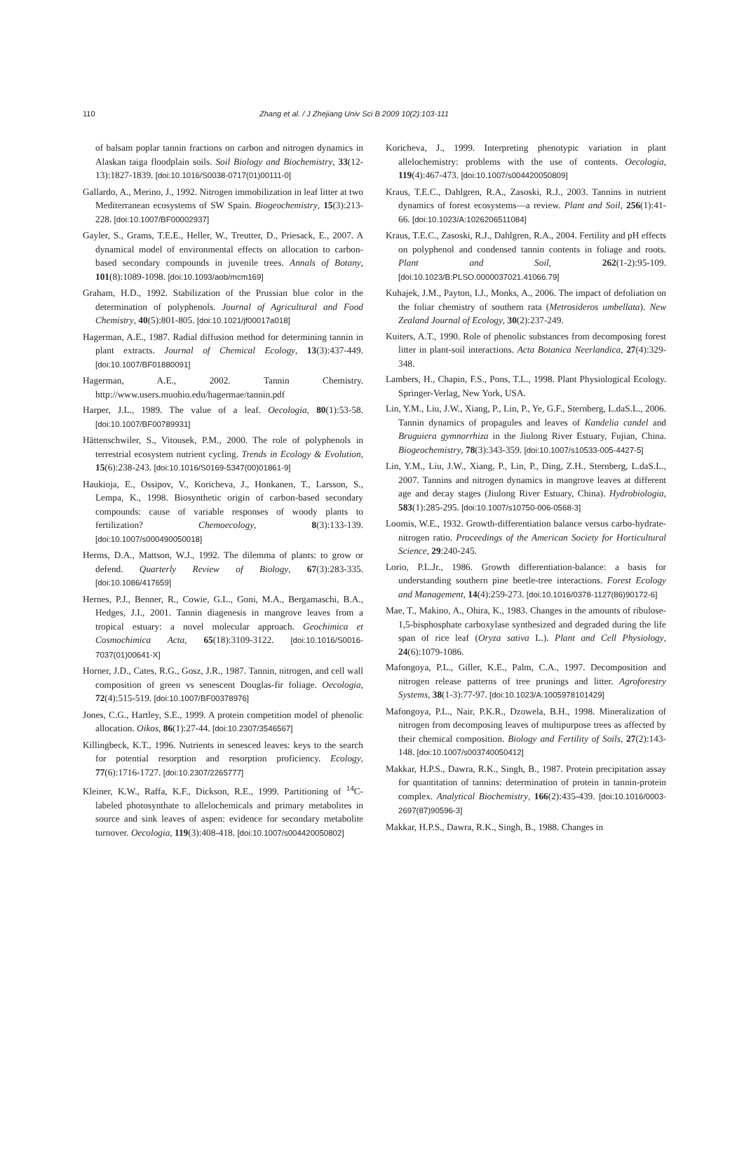110 Zhang et al. / J Zhejiang Univ Sci B 2009 10(2):103-111
of balsam poplar tannin fractions on carbon and nitrogen dynamics in Alaskan taiga floodplain soils. Soil Biology and Biochemistry, 33(12-13):1827-1839. [doi:10.1016/S0038-0717(01)00111-0]
Gallardo, A., Merino, J., 1992. Nitrogen immobilization in leaf litter at two Mediterranean ecosystems of SW Spain. Biogeochemistry, 15(3):213-228. [doi:10.1007/BF00002937]
Gayler, S., Grams, T.E.E., Heller, W., Treutter, D., Priesack, E., 2007. A dynamical model of environmental effects on allocation to carbon-based secondary compounds in juvenile trees. Annals of Botany, 101(8):1089-1098. [doi:10.1093/aob/mcm169]
Graham, H.D., 1992. Stabilization of the Prussian blue color in the determination of polyphenols. Journal of Agricultural and Food Chemistry, 40(5):801-805. [doi:10.1021/jf00017a018]
Hagerman, A.E., 1987. Radial diffusion method for determining tannin in plant extracts. Journal of Chemical Ecology, 13(3):437-449. [doi:10.1007/BF01880091]
Hagerman, A.E., 2002. Tannin Chemistry. http://www.users.muohio.edu/hagermae/tannin.pdf
Harper, J.L., 1989. The value of a leaf. Oecologia, 80(1):53-58. [doi:10.1007/BF00789931]
Hättenschwiler, S., Vitousek, P.M., 2000. The role of polyphenols in terrestrial ecosystem nutrient cycling. Trends in Ecology & Evolution, 15(6):238-243. [doi:10.1016/S0169-5347(00)01861-9]
Haukioja, E., Ossipov, V., Koricheva, J., Honkanen, T., Larsson, S., Lempa, K., 1998. Biosynthetic origin of carbon-based secondary compounds: cause of variable responses of woody plants to fertilization? Chemoecology, 8(3):133-139. [doi:10.1007/s000490050018]
Herms, D.A., Mattson, W.J., 1992. The dilemma of plants: to grow or defend. Quarterly Review of Biology, 67(3):283-335. [doi:10.1086/417659]
Hernes, P.J., Benner, R., Cowie, G.L., Goni, M.A., Bergamaschi, B.A., Hedges, J.I., 2001. Tannin diagenesis in mangrove leaves from a tropical estuary: a novel molecular approach. Geochimica et Cosmochimica Acta, 65(18):3109-3122. [doi:10.1016/S0016-7037(01)00641-X]
Horner, J.D., Cates, R.G., Gosz, J.R., 1987. Tannin, nitrogen, and cell wall composition of green vs senescent Douglas-fir foliage. Oecologia, 72(4):515-519. [doi:10.1007/BF00378976]
Jones, C.G., Hartley, S.E., 1999. A protein competition model of phenolic allocation. Oikos, 86(1):27-44. [doi:10.2307/3546567]
Killingbeck, K.T., 1996. Nutrients in senesced leaves: keys to the search for potential resorption and resorption proficiency. Ecology, 77(6):1716-1727. [doi:10.2307/2265777]
Kleiner, K.W., Raffa, K.F., Dickson, R.E., 1999. Partitioning of <sup>14</sup>C-labeled photosynthate to allelochemicals and primary metabolites in source and sink leaves of aspen: evidence for secondary metabolite turnover. Oecologia, 119(3):408-418. [doi:10.1007/s004420050802]
Koricheva, J., 1999. Interpreting phenotypic variation in plant allelochemistry: problems with the use of contents. Oecologia, 119(4):467-473. [doi:10.1007/s004420050809]
Kraus, T.E.C., Dahlgren, R.A., Zasoski, R.J., 2003. Tannins in nutrient dynamics of forest ecosystems—a review. Plant and Soil, 256(1):41-66. [doi:10.1023/A:1026206511084]
Kraus, T.E.C., Zasoski, R.J., Dahlgren, R.A., 2004. Fertility and pH effects on polyphenol and condensed tannin contents in foliage and roots. Plant and Soil, 262(1-2):95-109. [doi:10.1023/B:PLSO.0000037021.41066.79]
Kuhajek, J.M., Payton, I.J., Monks, A., 2006. The impact of defoliation on the foliar chemistry of southern rata (Metrosideros umbellata). New Zealand Journal of Ecology, 30(2):237-249.
Kuiters, A.T., 1990. Role of phenolic substances from decomposing forest litter in plant-soil interactions. Acta Botanica Neerlandica, 27(4):329-348.
Lambers, H., Chapin, F.S., Pons, T.L., 1998. Plant Physiological Ecology. Springer-Verlag, New York, USA.
Lin, Y.M., Liu, J.W., Xiang, P., Lin, P., Ye, G.F., Sternberg, L.daS.L., 2006. Tannin dynamics of propagules and leaves of Kandelia candel and Bruguiera gymnorrhiza in the Jiulong River Estuary, Fujian, China. Biogeochemistry, 78(3):343-359. [doi:10.1007/s10533-005-4427-5]
Lin, Y.M., Liu, J.W., Xiang, P., Lin, P., Ding, Z.H., Sternberg, L.daS.L., 2007. Tannins and nitrogen dynamics in mangrove leaves at different age and decay stages (Jiulong River Estuary, China). Hydrobiologia, 583(1):285-295. [doi:10.1007/s10750-006-0568-3]
Loomis, W.E., 1932. Growth-differentiation balance versus carbo-hydrate-nitrogen ratio. Proceedings of the American Society for Horticultural Science, 29:240-245.
Lorio, P.L.Jr., 1986. Growth differentiation-balance: a basis for understanding southern pine beetle-tree interactions. Forest Ecology and Management, 14(4):259-273. [doi:10.1016/0378-1127(86)90172-6]
Mae, T., Makino, A., Ohira, K., 1983. Changes in the amounts of ribulose-1,5-bisphosphate carboxylase synthesized and degraded during the life span of rice leaf (Oryza sativa L.). Plant and Cell Physiology, 24(6):1079-1086.
Mafongoya, P.L., Giller, K.E., Palm, C.A., 1997. Decomposition and nitrogen release patterns of tree prunings and litter. Agroforestry Systems, 38(1-3):77-97. [doi:10.1023/A:1005978101429]
Mafongoya, P.L., Nair, P.K.R., Dzowela, B.H., 1998. Mineralization of nitrogen from decomposing leaves of multipurpose trees as affected by their chemical composition. Biology and Fertility of Soils, 27(2):143-148. [doi:10.1007/s003740050412]
Makkar, H.P.S., Dawra, R.K., Singh, B., 1987. Protein precipitation assay for quantitation of tannins: determination of protein in tannin-protein complex. Analytical Biochemistry, 166(2):435-439. [doi:10.1016/0003-2697(87)90596-3]
Makkar, H.P.S., Dawra, R.K., Singh, B., 1988. Changes in